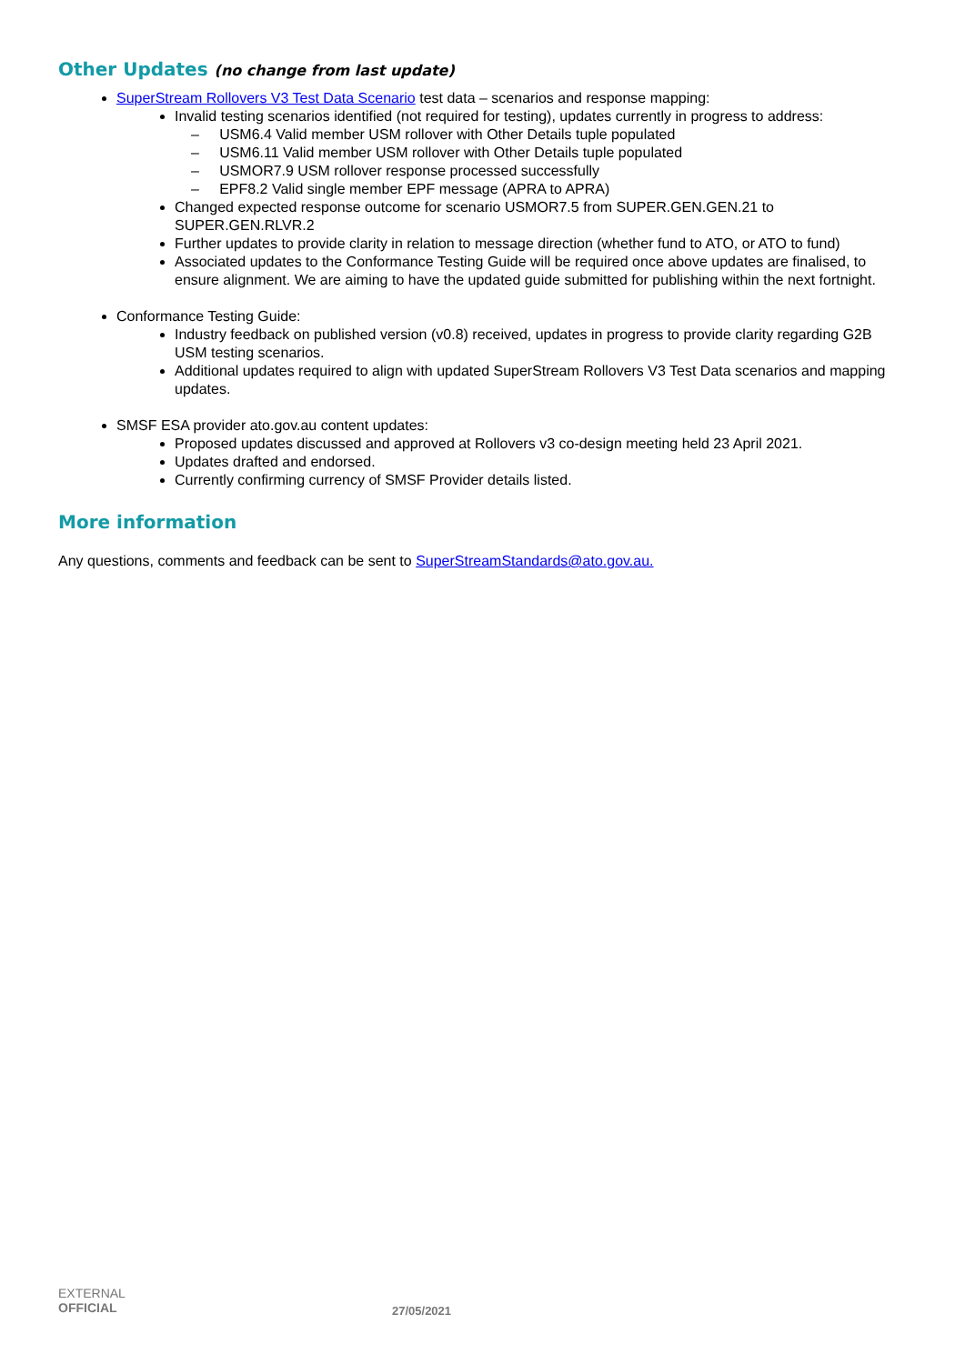Other Updates (no change from last update)
SuperStream Rollovers V3 Test Data Scenario test data – scenarios and response mapping:
Invalid testing scenarios identified (not required for testing), updates currently in progress to address:
– USM6.4 Valid member USM rollover with Other Details tuple populated
– USM6.11 Valid member USM rollover with Other Details tuple populated
– USMOR7.9 USM rollover response processed successfully
– EPF8.2 Valid single member EPF message (APRA to APRA)
Changed expected response outcome for scenario USMOR7.5 from SUPER.GEN.GEN.21 to SUPER.GEN.RLVR.2
Further updates to provide clarity in relation to message direction (whether fund to ATO, or ATO to fund)
Associated updates to the Conformance Testing Guide will be required once above updates are finalised, to ensure alignment. We are aiming to have the updated guide submitted for publishing within the next fortnight.
Conformance Testing Guide:
Industry feedback on published version (v0.8) received, updates in progress to provide clarity regarding G2B USM testing scenarios.
Additional updates required to align with updated SuperStream Rollovers V3 Test Data scenarios and mapping updates.
SMSF ESA provider ato.gov.au content updates:
Proposed updates discussed and approved at Rollovers v3 co-design meeting held 23 April 2021.
Updates drafted and endorsed.
Currently confirming currency of SMSF Provider details listed.
More information
Any questions, comments and feedback can be sent to SuperStreamStandards@ato.gov.au.
EXTERNAL
OFFICIAL
27/05/2021